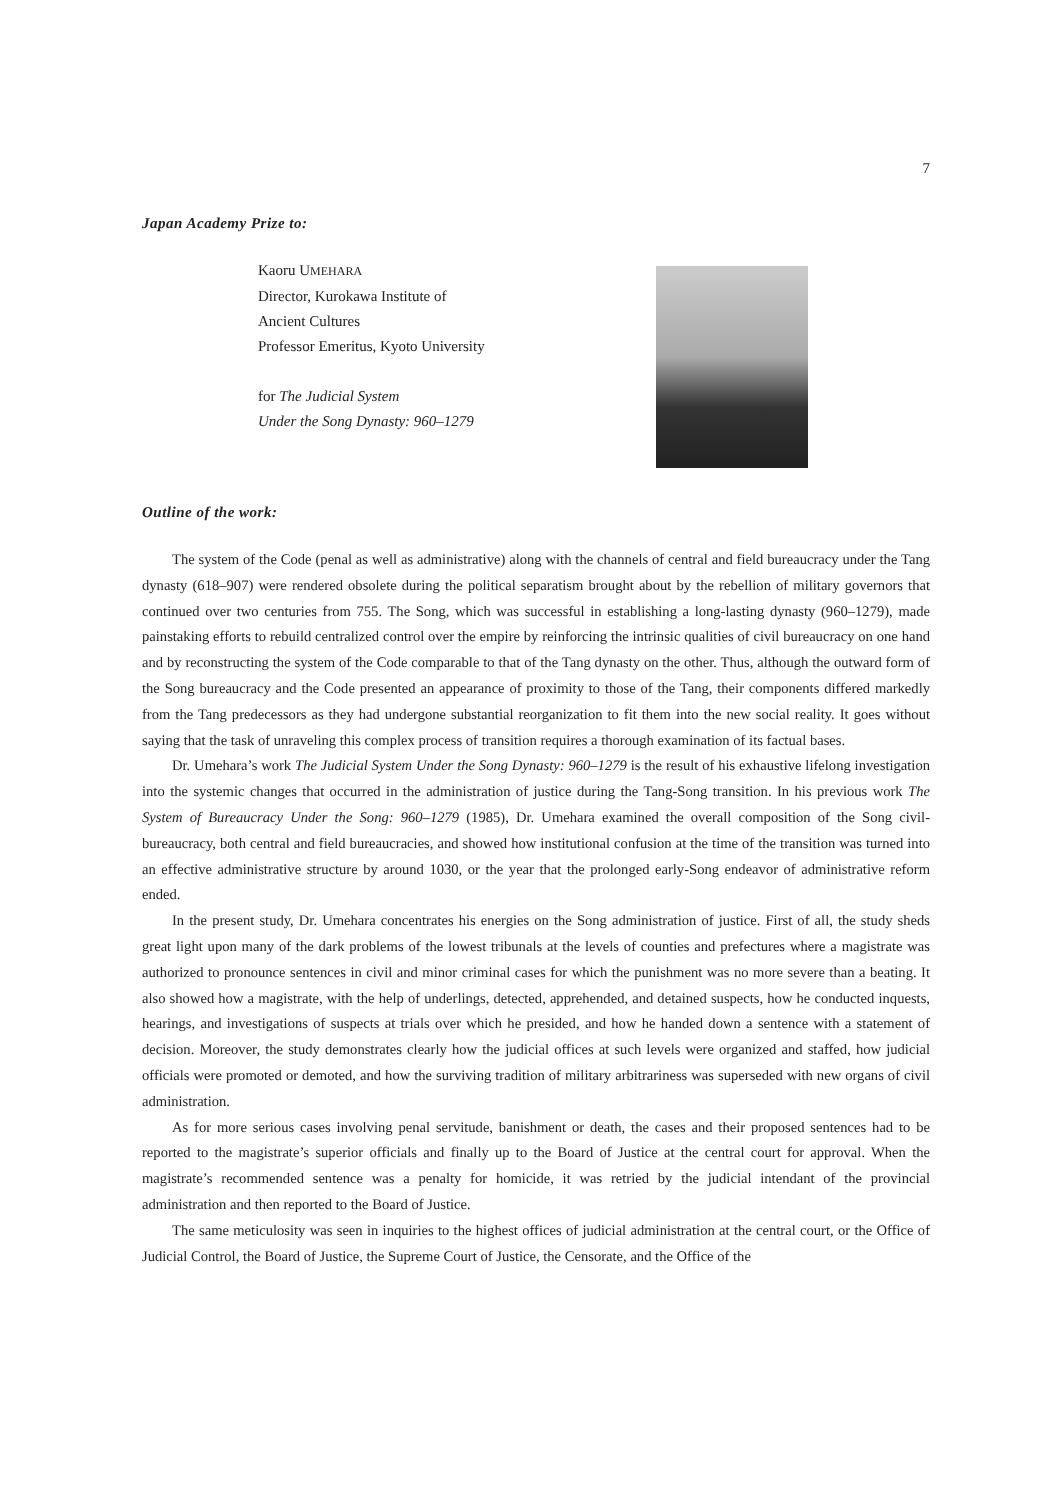7
Japan Academy Prize to:
Kaoru UMEHARA
Director, Kurokawa Institute of
Ancient Cultures
Professor Emeritus, Kyoto University
for The Judicial System
Under the Song Dynasty: 960–1279
Outline of the work:
The system of the Code (penal as well as administrative) along with the channels of central and field bureaucracy under the Tang dynasty (618–907) were rendered obsolete during the political separatism brought about by the rebellion of military governors that continued over two centuries from 755. The Song, which was successful in establishing a long-lasting dynasty (960–1279), made painstaking efforts to rebuild centralized control over the empire by reinforcing the intrinsic qualities of civil bureaucracy on one hand and by reconstructing the system of the Code comparable to that of the Tang dynasty on the other. Thus, although the outward form of the Song bureaucracy and the Code presented an appearance of proximity to those of the Tang, their components differed markedly from the Tang predecessors as they had undergone substantial reorganization to fit them into the new social reality. It goes without saying that the task of unraveling this complex process of transition requires a thorough examination of its factual bases.
Dr. Umehara’s work The Judicial System Under the Song Dynasty: 960–1279 is the result of his exhaustive lifelong investigation into the systemic changes that occurred in the administration of justice during the Tang-Song transition. In his previous work The System of Bureaucracy Under the Song: 960–1279 (1985), Dr. Umehara examined the overall composition of the Song civil-bureaucracy, both central and field bureaucracies, and showed how institutional confusion at the time of the transition was turned into an effective administrative structure by around 1030, or the year that the prolonged early-Song endeavor of administrative reform ended.
In the present study, Dr. Umehara concentrates his energies on the Song administration of justice. First of all, the study sheds great light upon many of the dark problems of the lowest tribunals at the levels of counties and prefectures where a magistrate was authorized to pronounce sentences in civil and minor criminal cases for which the punishment was no more severe than a beating. It also showed how a magistrate, with the help of underlings, detected, apprehended, and detained suspects, how he conducted inquests, hearings, and investigations of suspects at trials over which he presided, and how he handed down a sentence with a statement of decision. Moreover, the study demonstrates clearly how the judicial offices at such levels were organized and staffed, how judicial officials were promoted or demoted, and how the surviving tradition of military arbitrariness was superseded with new organs of civil administration.
As for more serious cases involving penal servitude, banishment or death, the cases and their proposed sentences had to be reported to the magistrate’s superior officials and finally up to the Board of Justice at the central court for approval. When the magistrate’s recommended sentence was a penalty for homicide, it was retried by the judicial intendant of the provincial administration and then reported to the Board of Justice.
The same meticulosity was seen in inquiries to the highest offices of judicial administration at the central court, or the Office of Judicial Control, the Board of Justice, the Supreme Court of Justice, the Censorate, and the Office of the